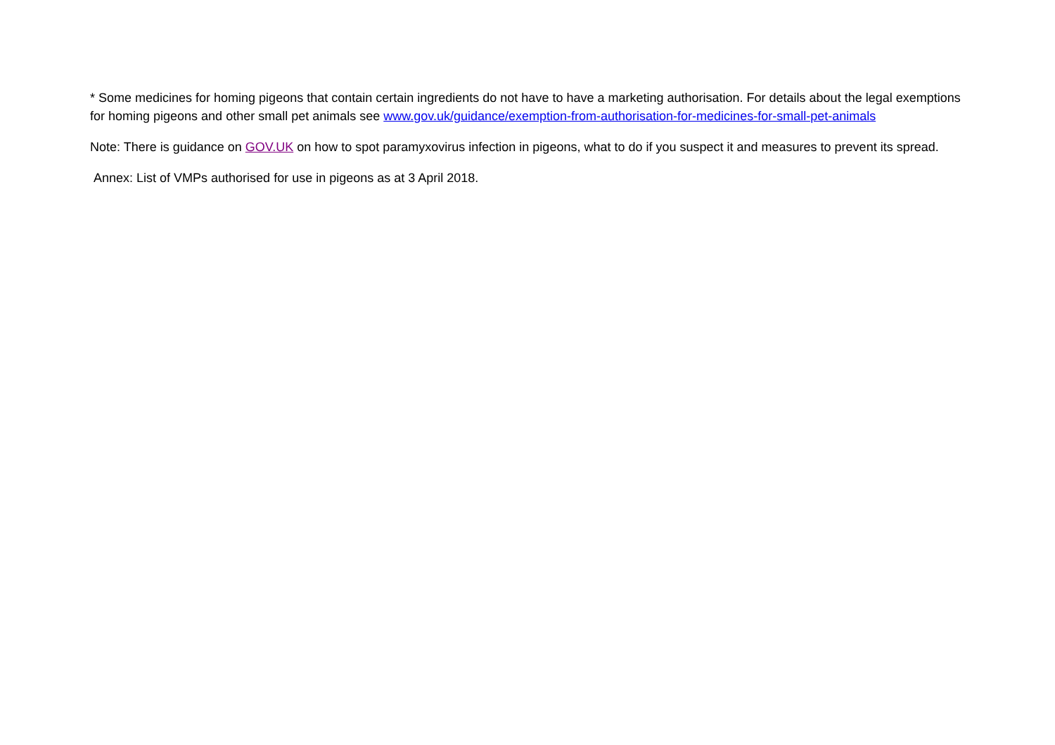* Some medicines for homing pigeons that contain certain ingredients do not have to have a marketing authorisation. For details about the legal exemptions for homing pigeons and other small pet animals see www.gov.uk/guidance/exemption-from-authorisation-for-medicines-for-small-pet-animals
Note: There is guidance on GOV.UK on how to spot paramyxovirus infection in pigeons, what to do if you suspect it and measures to prevent its spread.
Annex: List of VMPs authorised for use in pigeons as at 3 April 2018.